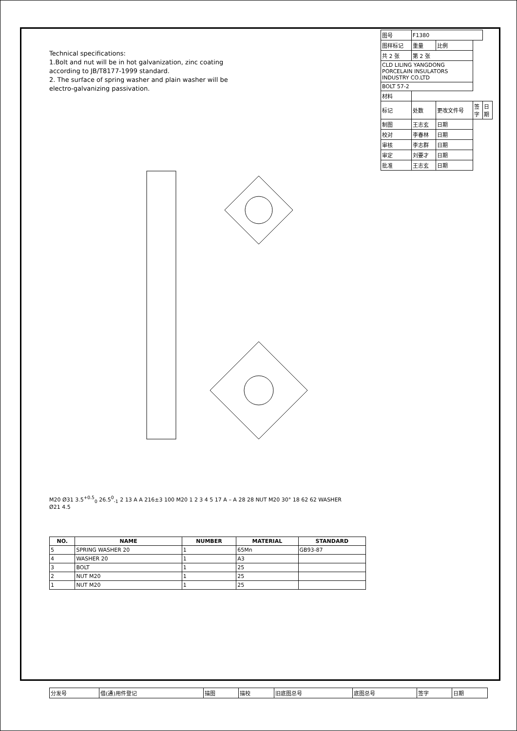Technical specifications:
1.Bolt and nut will be in hot galvanization, zinc coating according to JB/T8177-1999 standard.
2. The surface of spring washer and plain washer will be electro-galvanizing passivation.
M20 Ø31 3.5<sup>+0.5</sup><sub>0</sub> 26.5<sup>0</sup><sub>-1</sub> 2 13 A A 216±3 100 M20 1 2 3 4 5 17 A – A 28 28 NUT M20 30° 18 62 62 WASHER Ø21 4.5
| 图号 | F1380 | | | |
| 图样标记 | 重量 | 比例 | | |
| 共 2 张 | 第 2 张 | | | |
| CLD LILING YANGDONG PORCELAIN INSULATORS INDUSTRY CO.LTD | | | | |
| BOLT 57-2 | | | | |
| 材料 | | | | |
| 标记 | 处数 | 更改文件号 | 签字 | 日期 |
| 制图 | 王志玄 | 日期 | | |
| 校对 | 李春林 | 日期 | | |
| 审核 | 李志群 | 日期 | | |
| 审定 | 刘要才 | 日期 | | |
| 批准 | 王志玄 | 日期 | | |
| NO. | NAME | NUMBER | MATERIAL | STANDARD |
| --- | --- | --- | --- | --- |
| 5 | SPRING WASHER 20 | 1 | 65Mn | GB93-87 |
| 4 | WASHER 20 | 1 | A3 | |
| 3 | BOLT | 1 | 25 | |
| 2 | NUT M20 | 1 | 25 | |
| 1 | NUT M20 | 1 | 25 | |
| 分发号 | 借(通)用件登记 | 描图 | 描校 | 旧底图总号 | 底图总号 | 签字 | 日期 |